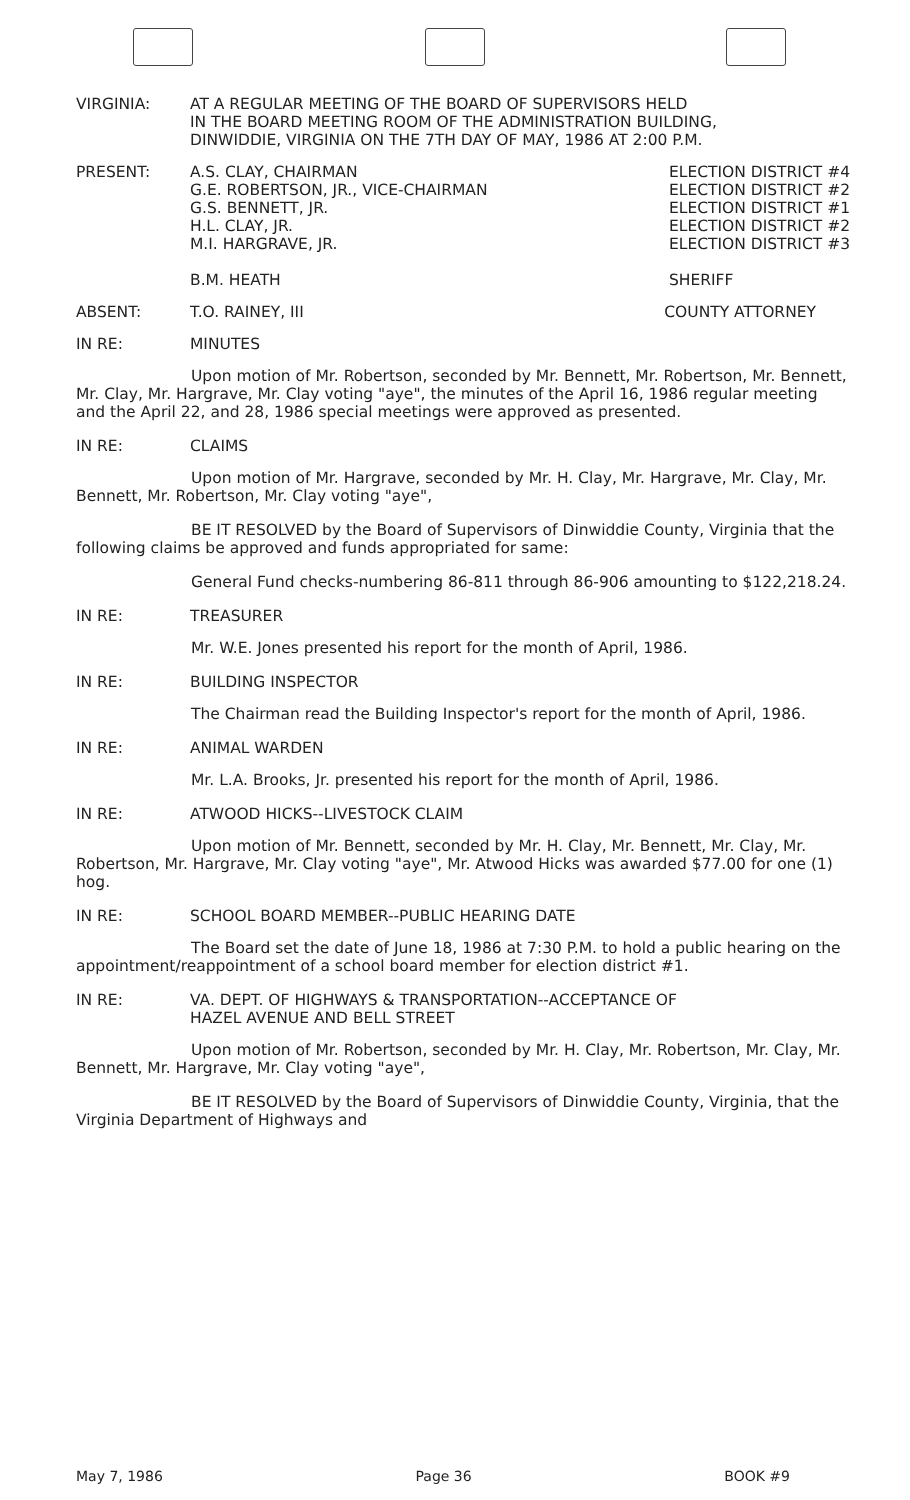VIRGINIA: AT A REGULAR MEETING OF THE BOARD OF SUPERVISORS HELD
IN THE BOARD MEETING ROOM OF THE ADMINISTRATION BUILDING,
DINWIDDIE, VIRGINIA ON THE 7TH DAY OF MAY, 1986 AT 2:00 P.M.
PRESENT: A.S. CLAY, CHAIRMAN
G.E. ROBERTSON, JR., VICE-CHAIRMAN
G.S. BENNETT, JR.
H.L. CLAY, JR.
M.I. HARGRAVE, JR.
B.M. HEATH
ELECTION DISTRICT #4
ELECTION DISTRICT #2
ELECTION DISTRICT #1
ELECTION DISTRICT #2
ELECTION DISTRICT #3
SHERIFF
ABSENT: T.O. RAINEY, III COUNTY ATTORNEY
IN RE: MINUTES
Upon motion of Mr. Robertson, seconded by Mr. Bennett, Mr. Robertson, Mr. Bennett, Mr. Clay, Mr. Hargrave, Mr. Clay voting "aye", the minutes of the April 16, 1986 regular meeting and the April 22, and 28, 1986 special meetings were approved as presented.
IN RE: CLAIMS
Upon motion of Mr. Hargrave, seconded by Mr. H. Clay, Mr. Hargrave, Mr. Clay, Mr. Bennett, Mr. Robertson, Mr. Clay voting "aye",
BE IT RESOLVED by the Board of Supervisors of Dinwiddie County, Virginia that the following claims be approved and funds appropriated for same:
General Fund checks-numbering 86-811 through 86-906 amounting to $122,218.24.
IN RE: TREASURER
Mr. W.E. Jones presented his report for the month of April, 1986.
IN RE: BUILDING INSPECTOR
The Chairman read the Building Inspector's report for the month of April, 1986.
IN RE: ANIMAL WARDEN
Mr. L.A. Brooks, Jr. presented his report for the month of April, 1986.
IN RE: ATWOOD HICKS--LIVESTOCK CLAIM
Upon motion of Mr. Bennett, seconded by Mr. H. Clay, Mr. Bennett, Mr. Clay, Mr. Robertson, Mr. Hargrave, Mr. Clay voting "aye", Mr. Atwood Hicks was awarded $77.00 for one (1) hog.
IN RE: SCHOOL BOARD MEMBER--PUBLIC HEARING DATE
The Board set the date of June 18, 1986 at 7:30 P.M. to hold a public hearing on the appointment/reappointment of a school board member for election district #1.
IN RE: VA. DEPT. OF HIGHWAYS & TRANSPORTATION--ACCEPTANCE OF
HAZEL AVENUE AND BELL STREET
Upon motion of Mr. Robertson, seconded by Mr. H. Clay, Mr. Robertson, Mr. Clay, Mr. Bennett, Mr. Hargrave, Mr. Clay voting "aye",
BE IT RESOLVED by the Board of Supervisors of Dinwiddie County, Virginia, that the Virginia Department of Highways and
May 7, 1986 Page 36 BOOK #9